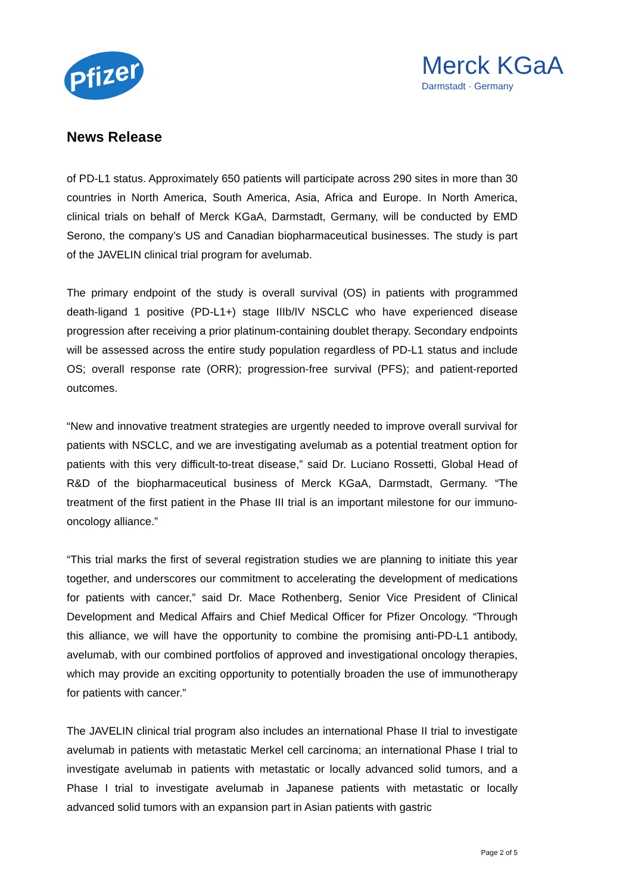Pfizer
Merck KGaA
Darmstadt · Germany
News Release
of PD-L1 status. Approximately 650 patients will participate across 290 sites in more than 30 countries in North America, South America, Asia, Africa and Europe. In North America, clinical trials on behalf of Merck KGaA, Darmstadt, Germany, will be conducted by EMD Serono, the company’s US and Canadian biopharmaceutical businesses. The study is part of the JAVELIN clinical trial program for avelumab.
The primary endpoint of the study is overall survival (OS) in patients with programmed death-ligand 1 positive (PD-L1+) stage IIIb/IV NSCLC who have experienced disease progression after receiving a prior platinum-containing doublet therapy. Secondary endpoints will be assessed across the entire study population regardless of PD-L1 status and include OS; overall response rate (ORR); progression-free survival (PFS); and patient-reported outcomes.
“New and innovative treatment strategies are urgently needed to improve overall survival for patients with NSCLC, and we are investigating avelumab as a potential treatment option for patients with this very difficult-to-treat disease,” said Dr. Luciano Rossetti, Global Head of R&D of the biopharmaceutical business of Merck KGaA, Darmstadt, Germany. “The treatment of the first patient in the Phase III trial is an important milestone for our immuno-oncology alliance.”
“This trial marks the first of several registration studies we are planning to initiate this year together, and underscores our commitment to accelerating the development of medications for patients with cancer,” said Dr. Mace Rothenberg, Senior Vice President of Clinical Development and Medical Affairs and Chief Medical Officer for Pfizer Oncology. “Through this alliance, we will have the opportunity to combine the promising anti-PD-L1 antibody, avelumab, with our combined portfolios of approved and investigational oncology therapies, which may provide an exciting opportunity to potentially broaden the use of immunotherapy for patients with cancer.”
The JAVELIN clinical trial program also includes an international Phase II trial to investigate avelumab in patients with metastatic Merkel cell carcinoma; an international Phase I trial to investigate avelumab in patients with metastatic or locally advanced solid tumors, and a Phase I trial to investigate avelumab in Japanese patients with metastatic or locally advanced solid tumors with an expansion part in Asian patients with gastric
Page 2 of 5